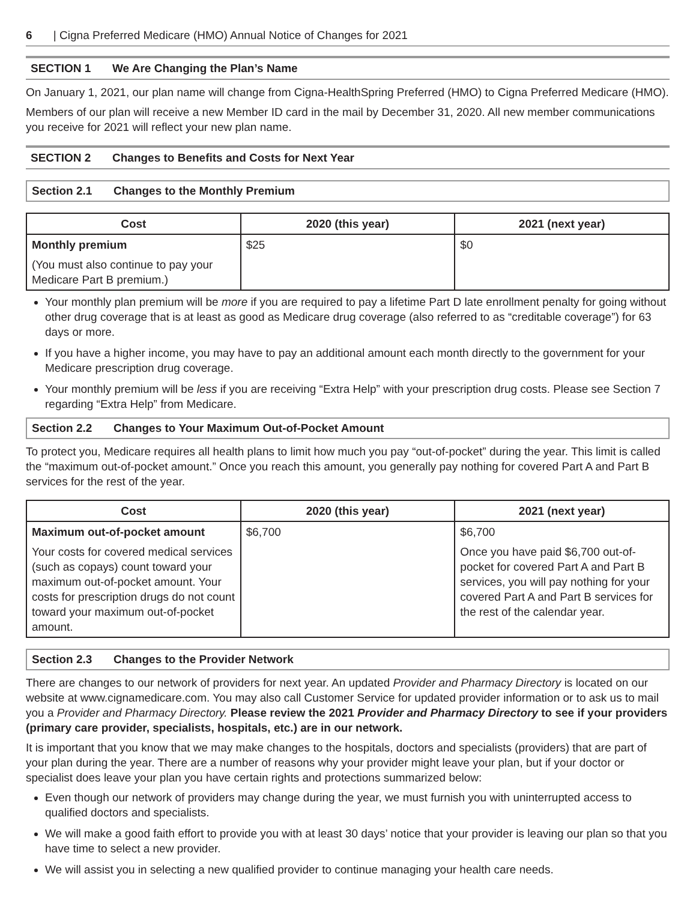6 | Cigna Preferred Medicare (HMO) Annual Notice of Changes for 2021
SECTION 1 We Are Changing the Plan’s Name
On January 1, 2021, our plan name will change from Cigna-HealthSpring Preferred (HMO) to Cigna Preferred Medicare (HMO).
Members of our plan will receive a new Member ID card in the mail by December 31, 2020. All new member communications you receive for 2021 will reflect your new plan name.
SECTION 2 Changes to Benefits and Costs for Next Year
Section 2.1 Changes to the Monthly Premium
| Cost | 2020 (this year) | 2021 (next year) |
| --- | --- | --- |
| Monthly premium (You must also continue to pay your Medicare Part B premium.) | $25 | $0 |
Your monthly plan premium will be more if you are required to pay a lifetime Part D late enrollment penalty for going without other drug coverage that is at least as good as Medicare drug coverage (also referred to as “creditable coverage”) for 63 days or more.
If you have a higher income, you may have to pay an additional amount each month directly to the government for your Medicare prescription drug coverage.
Your monthly premium will be less if you are receiving “Extra Help” with your prescription drug costs. Please see Section 7 regarding “Extra Help” from Medicare.
Section 2.2 Changes to Your Maximum Out-of-Pocket Amount
To protect you, Medicare requires all health plans to limit how much you pay “out-of-pocket” during the year. This limit is called the “maximum out-of-pocket amount.” Once you reach this amount, you generally pay nothing for covered Part A and Part B services for the rest of the year.
| Cost | 2020 (this year) | 2021 (next year) |
| --- | --- | --- |
| Maximum out-of-pocket amount Your costs for covered medical services (such as copays) count toward your maximum out-of-pocket amount. Your costs for prescription drugs do not count toward your maximum out-of-pocket amount. | $6,700 | $6,700 Once you have paid $6,700 out-of-pocket for covered Part A and Part B services, you will pay nothing for your covered Part A and Part B services for the rest of the calendar year. |
Section 2.3 Changes to the Provider Network
There are changes to our network of providers for next year. An updated Provider and Pharmacy Directory is located on our website at www.cignamedicare.com. You may also call Customer Service for updated provider information or to ask us to mail you a Provider and Pharmacy Directory. Please review the 2021 Provider and Pharmacy Directory to see if your providers (primary care provider, specialists, hospitals, etc.) are in our network.
It is important that you know that we may make changes to the hospitals, doctors and specialists (providers) that are part of your plan during the year. There are a number of reasons why your provider might leave your plan, but if your doctor or specialist does leave your plan you have certain rights and protections summarized below:
Even though our network of providers may change during the year, we must furnish you with uninterrupted access to qualified doctors and specialists.
We will make a good faith effort to provide you with at least 30 days’ notice that your provider is leaving our plan so that you have time to select a new provider.
We will assist you in selecting a new qualified provider to continue managing your health care needs.